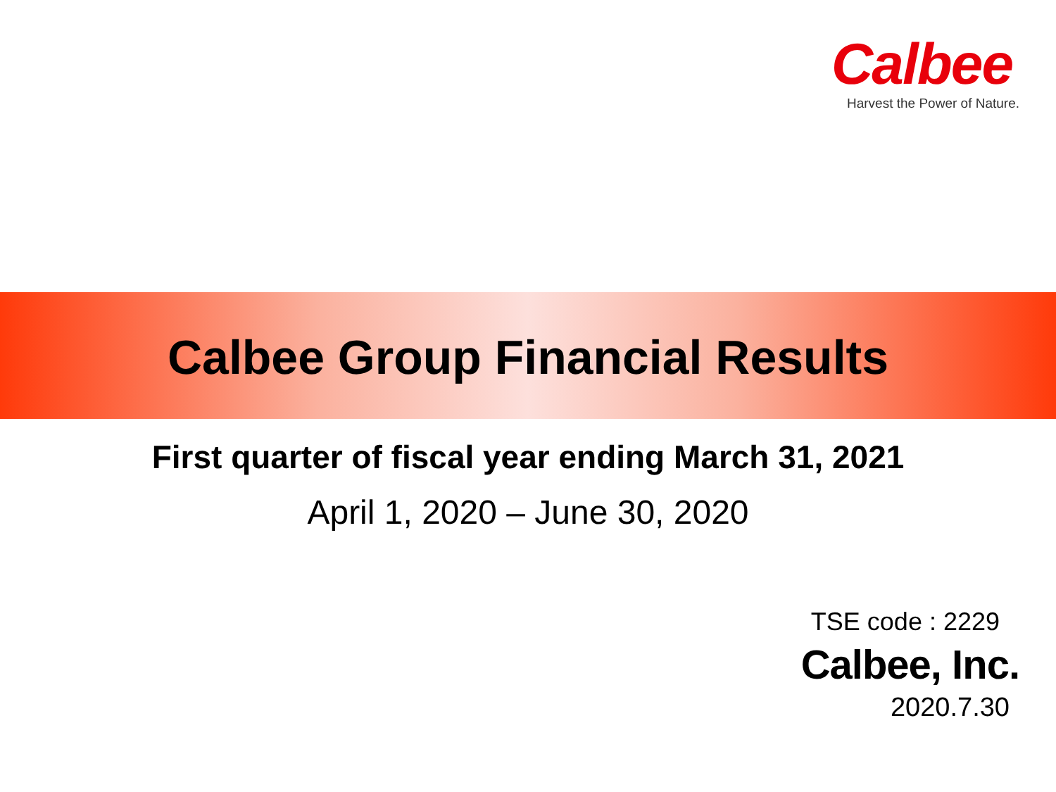Calbee
Harvest the Power of Nature.
Calbee Group Financial Results
First quarter of fiscal year ending March 31, 2021
April 1, 2020 – June 30, 2020
TSE code : 2229
Calbee, Inc.
2020.7.30